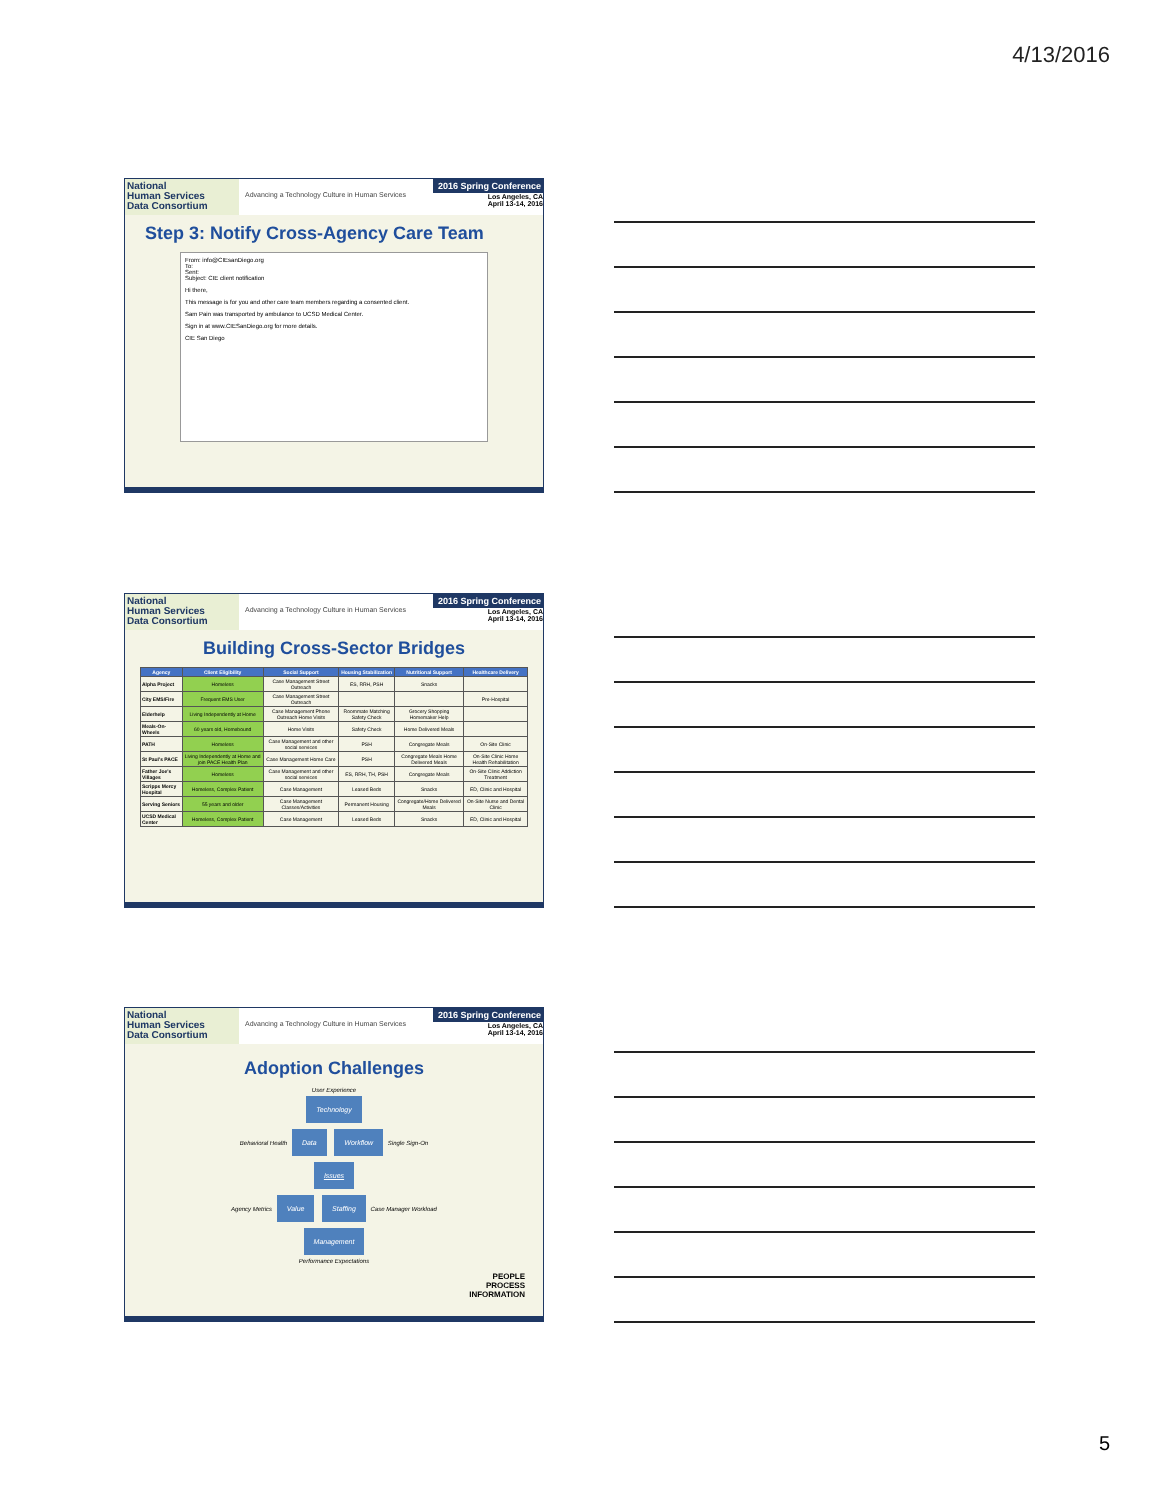4/13/2016
National
Human Services
Data Consortium
Advancing a Technology Culture in Human Services
2016 Spring Conference
Los Angeles, CA
April 13-14, 2016
Step 3: Notify Cross-Agency Care Team
From: info@CIEsanDiego.org
To:
Sent:
Subject: CIE client notification
Hi there,
This message is for you and other care team members regarding a consented client.
Sam Pain was transported by ambulance to UCSD Medical Center.
Sign in at www.CIESanDiego.org for more details.
CIE San Diego
National
Human Services
Data Consortium
Advancing a Technology Culture in Human Services
2016 Spring Conference
Los Angeles, CA
April 13-14, 2016
Building Cross-Sector Bridges
| Agency | Client Eligibility | Social Support | Housing Stabilization | Nutritional Support | Healthcare Delivery |
| --- | --- | --- | --- | --- | --- |
| Alpha Project | Homeless | Case Management Street Outreach | ES, RRH, PSH | Snacks | |
| City EMS/Fire | Frequent EMS User | Case Management Street Outreach | | | Pre-Hospital |
| Elderhelp | Living Independently at Home | Case Management Phone Outreach Home Visits | Roommate Matching Safety Check | Grocery Shopping Homemaker Help | |
| Meals-On-Wheels | 60 years old, Homebound | Home Visits | Safety Check | Home Delivered Meals | |
| PATH | Homeless | Case Management and other social services | PSH | Congregate Meals | On-Site Clinic |
| St Paul's PACE | Living Independently at Home and join PACE Health Plan | Case Management Home Care | PSH | Congregate Meals Home Delivered Meals | On-Site Clinic Home Health Rehabilitation |
| Father Joe's Villages | Homeless | Case Management and other social services | ES, RRH, TH, PSH | Congregate Meals | On-Site Clinic Addiction Treatment |
| Scripps Mercy Hospital | Homeless, Complex Patient | Case Management | Leased Beds | Snacks | ED, Clinic and Hospital |
| Serving Seniors | 55 years and older | Case Management Classes/Activities | Permanent Housing | Congregate/Home Delivered Meals | On-Site Nurse and Dental Clinic |
| UCSD Medical Center | Homeless, Complex Patient | Case Management | Leased Beds | Snacks | ED, Clinic and Hospital |
National
Human Services
Data Consortium
Advancing a Technology Culture in Human Services
2016 Spring Conference
Los Angeles, CA
April 13-14, 2016
Adoption Challenges
User Experience
Technology
Behavioral Health Data Workflow Single Sign-On
Issues
Agency Metrics Value Staffing Case Manager Workload
Management
Performance Expectations
PEOPLE
PROCESS
INFORMATION
5